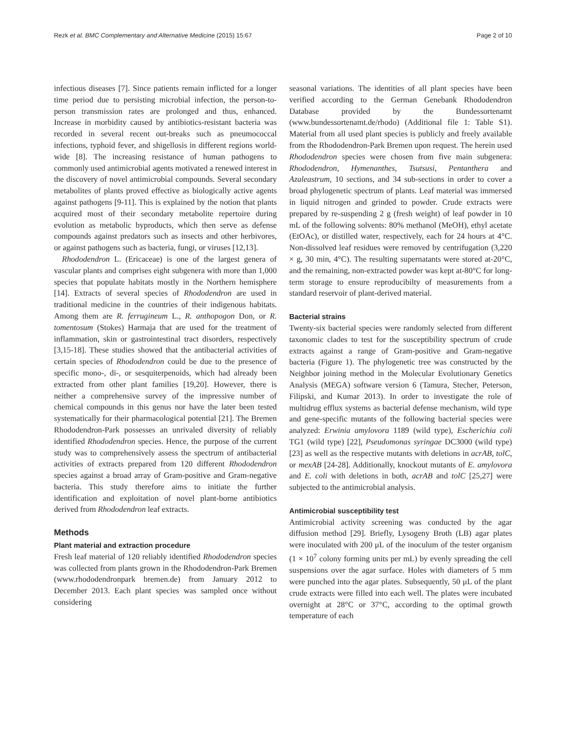Rezk et al. BMC Complementary and Alternative Medicine (2015) 15:67 Page 2 of 10
infectious diseases [7]. Since patients remain inflicted for a longer time period due to persisting microbial infection, the person-to-person transmission rates are prolonged and thus, enhanced. Increase in morbidity caused by antibiotics-resistant bacteria was recorded in several recent out-breaks such as pneumococcal infections, typhoid fever, and shigellosis in different regions world-wide [8]. The increasing resistance of human pathogens to commonly used antimicrobial agents motivated a renewed interest in the discovery of novel antimicrobial compounds. Several secondary metabolites of plants proved effective as biologically active agents against pathogens [9-11]. This is explained by the notion that plants acquired most of their secondary metabolite repertoire during evolution as metabolic byproducts, which then serve as defense compounds against predators such as insects and other herbivores, or against pathogens such as bacteria, fungi, or viruses [12,13].
Rhododendron L. (Ericaceae) is one of the largest genera of vascular plants and comprises eight subgenera with more than 1,000 species that populate habitats mostly in the Northern hemisphere [14]. Extracts of several species of Rhododendron are used in traditional medicine in the countries of their indigenous habitats. Among them are R. ferrugineum L., R. anthopogon Don, or R. tomentosum (Stokes) Harmaja that are used for the treatment of inflammation, skin or gastrointestinal tract disorders, respectively [3,15-18]. These studies showed that the antibacterial activities of certain species of Rhododendron could be due to the presence of specific mono-, di-, or sesquiterpenoids, which had already been extracted from other plant families [19,20]. However, there is neither a comprehensive survey of the impressive number of chemical compounds in this genus nor have the later been tested systematically for their pharmacological potential [21]. The Bremen Rhododendron-Park possesses an unrivaled diversity of reliably identified Rhododendron species. Hence, the purpose of the current study was to comprehensively assess the spectrum of antibacterial activities of extracts prepared from 120 different Rhododendron species against a broad array of Gram-positive and Gram-negative bacteria. This study therefore aims to initiate the further identification and exploitation of novel plant-borne antibiotics derived from Rhododendron leaf extracts.
Methods
Plant material and extraction procedure
Fresh leaf material of 120 reliably identified Rhododendron species was collected from plants grown in the Rhododendron-Park Bremen (www.rhododendronpark bremen.de) from January 2012 to December 2013. Each plant species was sampled once without considering
seasonal variations. The identities of all plant species have been verified according to the German Genebank Rhododendron Database provided by the Bundessortenamt (www.bundessortenamt.de/rhodo) (Additional file 1: Table S1). Material from all used plant species is publicly and freely available from the Rhododendron-Park Bremen upon request. The herein used Rhododendron species were chosen from five main subgenera: Rhododendron, Hymenanthes, Tsutsusi, Pentanthera and Azaleastrum, 10 sections, and 34 sub-sections in order to cover a broad phylogenetic spectrum of plants. Leaf material was immersed in liquid nitrogen and grinded to powder. Crude extracts were prepared by re-suspending 2 g (fresh weight) of leaf powder in 10 mL of the following solvents: 80% methanol (MeOH), ethyl acetate (EtOAc), or distilled water, respectively, each for 24 hours at 4°C. Non-dissolved leaf residues were removed by centrifugation (3,220 × g, 30 min, 4°C). The resulting supernatants were stored at-20°C, and the remaining, non-extracted powder was kept at-80°C for long-term storage to ensure reproducibilty of measurements from a standard reservoir of plant-derived material.
Bacterial strains
Twenty-six bacterial species were randomly selected from different taxonomic clades to test for the susceptibility spectrum of crude extracts against a range of Gram-positive and Gram-negative bacteria (Figure 1). The phylogenetic tree was constructed by the Neighbor joining method in the Molecular Evolutionary Genetics Analysis (MEGA) software version 6 (Tamura, Stecher, Peterson, Filipski, and Kumar 2013). In order to investigate the role of multidrug efflux systems as bacterial defense mechanism, wild type and gene-specific mutants of the following bacterial species were analyzed: Erwinia amylovora 1189 (wild type), Escherichia coli TG1 (wild type) [22], Pseudomonas syringae DC3000 (wild type) [23] as well as the respective mutants with deletions in acrAB, tolC, or mexAB [24-28]. Additionally, knockout mutants of E. amylovora and E. coli with deletions in both, acrAB and tolC [25,27] were subjected to the antimicrobial analysis.
Antimicrobial susceptibility test
Antimicrobial activity screening was conducted by the agar diffusion method [29]. Briefly, Lysogeny Broth (LB) agar plates were inoculated with 200 μL of the inoculum of the tester organism (1 × 10<sup>7</sup> colony forming units per mL) by evenly spreading the cell suspensions over the agar surface. Holes with diameters of 5 mm were punched into the agar plates. Subsequently, 50 μL of the plant crude extracts were filled into each well. The plates were incubated overnight at 28°C or 37°C, according to the optimal growth temperature of each